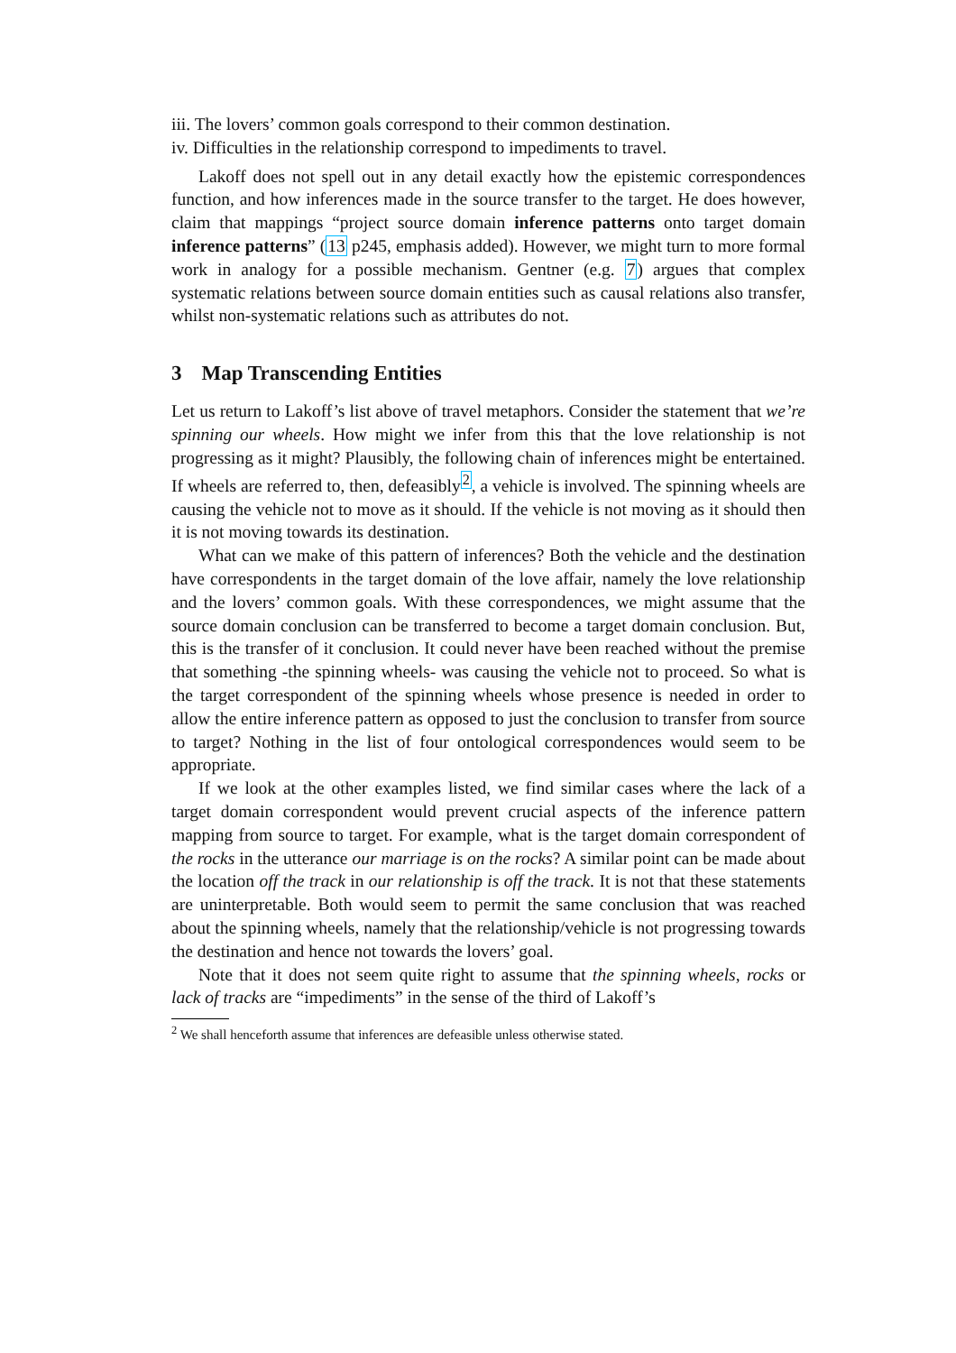iii. The lovers’ common goals correspond to their common destination.
iv. Difficulties in the relationship correspond to impediments to travel.
Lakoff does not spell out in any detail exactly how the epistemic correspondences function, and how inferences made in the source transfer to the target. He does however, claim that mappings “project source domain inference patterns onto target domain inference patterns” (13 p245, emphasis added). However, we might turn to more formal work in analogy for a possible mechanism. Gentner (e.g. 7) argues that complex systematic relations between source domain entities such as causal relations also transfer, whilst non-systematic relations such as attributes do not.
3 Map Transcending Entities
Let us return to Lakoff’s list above of travel metaphors. Consider the statement that we’re spinning our wheels. How might we infer from this that the love relationship is not progressing as it might? Plausibly, the following chain of inferences might be entertained. If wheels are referred to, then, defeasibly<sup>2</sup>, a vehicle is involved. The spinning wheels are causing the vehicle not to move as it should. If the vehicle is not moving as it should then it is not moving towards its destination.
What can we make of this pattern of inferences? Both the vehicle and the destination have correspondents in the target domain of the love affair, namely the love relationship and the lovers’ common goals. With these correspondences, we might assume that the source domain conclusion can be transferred to become a target domain conclusion. But, this is the transfer of it conclusion. It could never have been reached without the premise that something -the spinning wheels- was causing the vehicle not to proceed. So what is the target correspondent of the spinning wheels whose presence is needed in order to allow the entire inference pattern as opposed to just the conclusion to transfer from source to target? Nothing in the list of four ontological correspondences would seem to be appropriate.
If we look at the other examples listed, we find similar cases where the lack of a target domain correspondent would prevent crucial aspects of the inference pattern mapping from source to target. For example, what is the target domain correspondent of the rocks in the utterance our marriage is on the rocks? A similar point can be made about the location off the track in our relationship is off the track. It is not that these statements are uninterpretable. Both would seem to permit the same conclusion that was reached about the spinning wheels, namely that the relationship/vehicle is not progressing towards the destination and hence not towards the lovers’ goal.
Note that it does not seem quite right to assume that the spinning wheels, rocks or lack of tracks are “impediments” in the sense of the third of Lakoff’s
<sup>2</sup> We shall henceforth assume that inferences are defeasible unless otherwise stated.